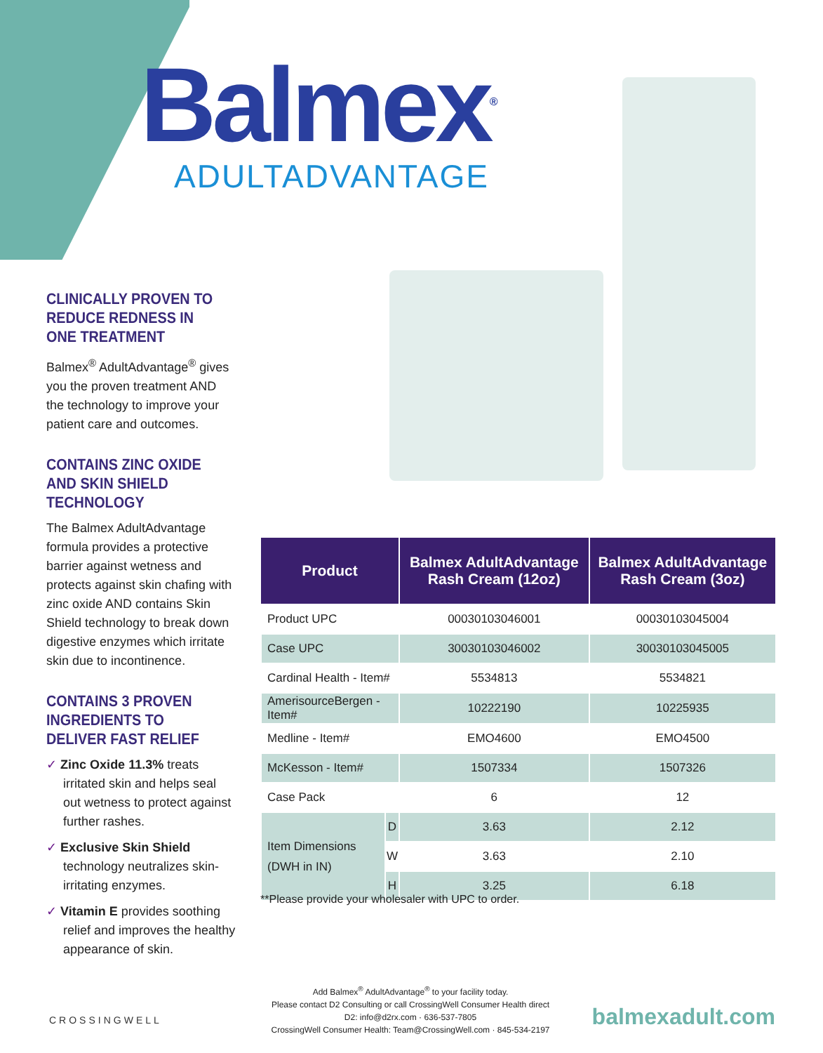Balmex<sup>®</sup>
ADULTADVANTAGE
CLINICALLY PROVEN TO REDUCE REDNESS IN ONE TREATMENT
Balmex<sup>®</sup> AdultAdvantage<sup>®</sup> gives you the proven treatment AND the technology to improve your patient care and outcomes.
CONTAINS ZINC OXIDE AND SKIN SHIELD TECHNOLOGY
The Balmex AdultAdvantage formula provides a protective barrier against wetness and protects against skin chafing with zinc oxide AND contains Skin Shield technology to break down digestive enzymes which irritate skin due to incontinence.
CONTAINS 3 PROVEN INGREDIENTS TO DELIVER FAST RELIEF
✓ Zinc Oxide 11.3% treats irritated skin and helps seal out wetness to protect against further rashes.
✓ Exclusive Skin Shield technology neutralizes skin-irritating enzymes.
✓ Vitamin E provides soothing relief and improves the healthy appearance of skin.
| Product | | Balmex AdultAdvantage Rash Cream (12oz) | Balmex AdultAdvantage Rash Cream (3oz) |
| --- | --- | --- | --- |
| Product UPC | | 00030103046001 | 00030103045004 |
| Case UPC | | 30030103046002 | 30030103045005 |
| Cardinal Health - Item# | | 5534813 | 5534821 |
| AmerisourceBergen - Item# | | 10222190 | 10225935 |
| Medline - Item# | | EMO4600 | EMO4500 |
| McKesson - Item# | | 1507334 | 1507326 |
| Case Pack | | 6 | 12 |
| Item Dimensions (DWH in IN) | D | 3.63 | 2.12 |
| | W | 3.63 | 2.10 |
| | H | 3.25 | 6.18 |
**Please provide your wholesaler with UPC to order.
CROSSINGWELL
Add Balmex<sup>®</sup> AdultAdvantage<sup>®</sup> to your facility today.
Please contact D2 Consulting or call CrossingWell Consumer Health direct
D2: info@d2rx.com · 636-537-7805
CrossingWell Consumer Health: Team@CrossingWell.com · 845-534-2197
balmexadult.com